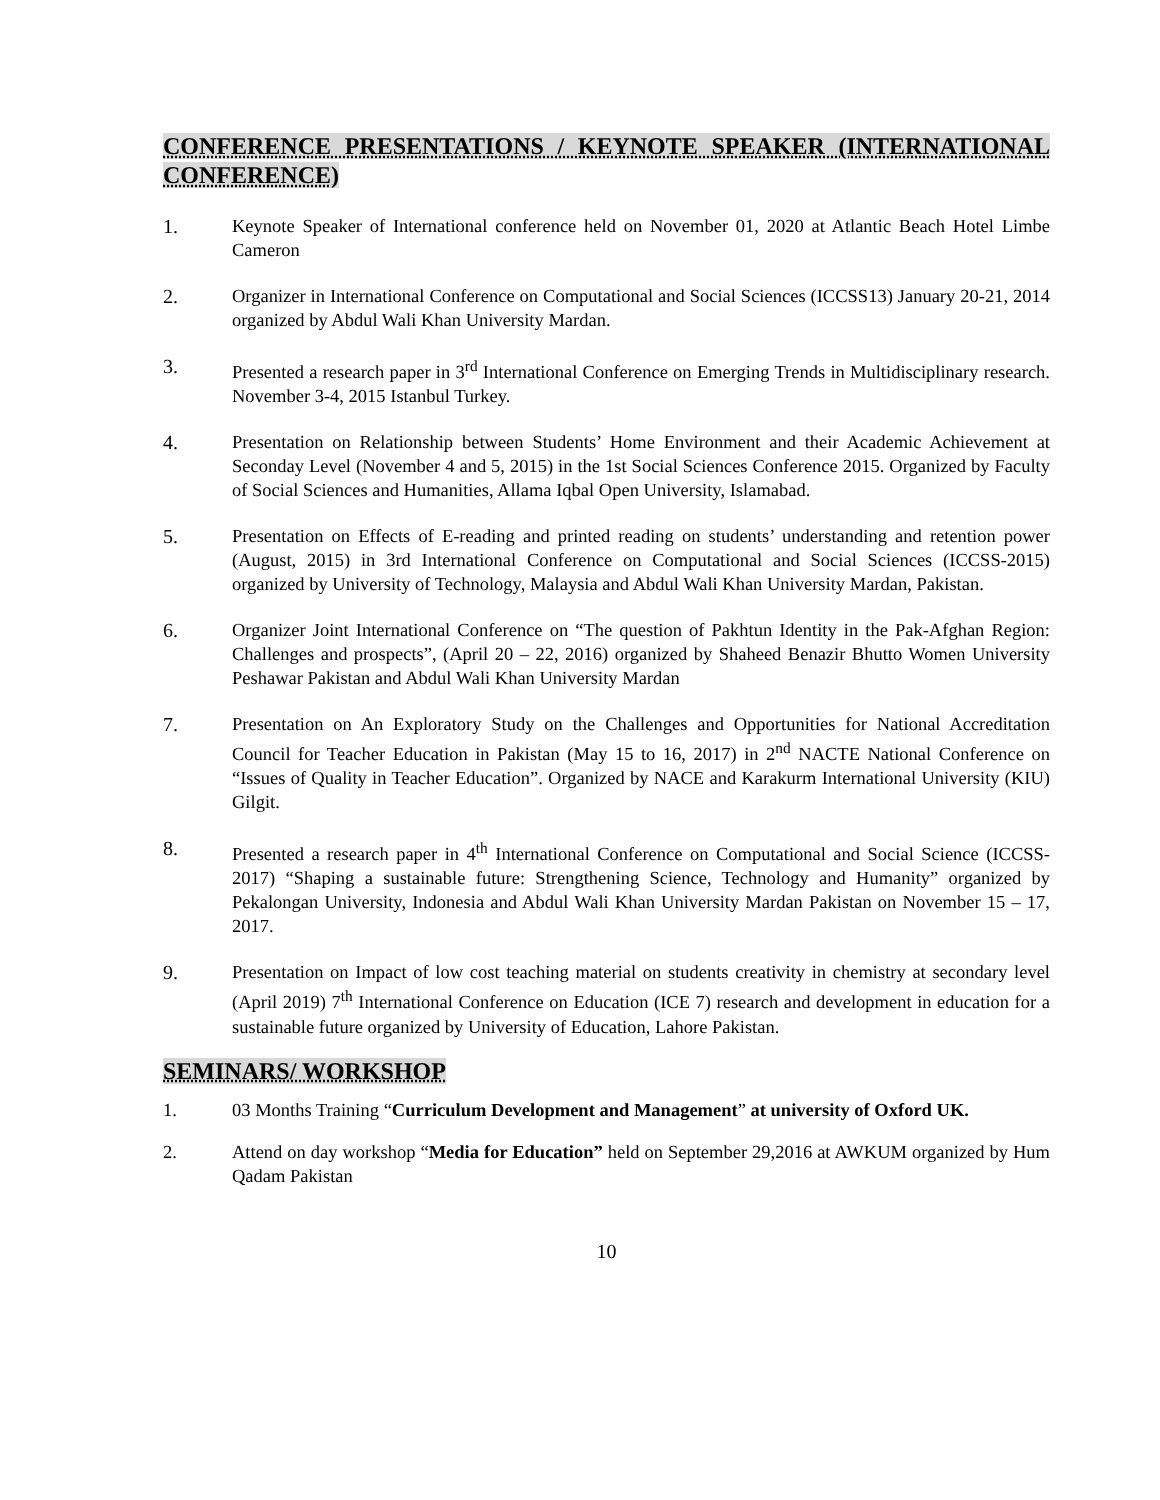CONFERENCE PRESENTATIONS / KEYNOTE SPEAKER (INTERNATIONAL CONFERENCE)
1. Keynote Speaker of International conference held on November 01, 2020 at Atlantic Beach Hotel Limbe Cameron
2. Organizer in International Conference on Computational and Social Sciences (ICCSS13) January 20-21, 2014 organized by Abdul Wali Khan University Mardan.
3. Presented a research paper in 3<sup>rd</sup> International Conference on Emerging Trends in Multidisciplinary research. November 3-4, 2015 Istanbul Turkey.
4. Presentation on Relationship between Students’ Home Environment and their Academic Achievement at Seconday Level (November 4 and 5, 2015) in the 1st Social Sciences Conference 2015. Organized by Faculty of Social Sciences and Humanities, Allama Iqbal Open University, Islamabad.
5. Presentation on Effects of E-reading and printed reading on students’ understanding and retention power (August, 2015) in 3rd International Conference on Computational and Social Sciences (ICCSS-2015) organized by University of Technology, Malaysia and Abdul Wali Khan University Mardan, Pakistan.
6. Organizer Joint International Conference on “The question of Pakhtun Identity in the Pak-Afghan Region: Challenges and prospects”, (April 20 – 22, 2016) organized by Shaheed Benazir Bhutto Women University Peshawar Pakistan and Abdul Wali Khan University Mardan
7. Presentation on An Exploratory Study on the Challenges and Opportunities for National Accreditation Council for Teacher Education in Pakistan (May 15 to 16, 2017) in 2<sup>nd</sup> NACTE National Conference on “Issues of Quality in Teacher Education”. Organized by NACE and Karakurm International University (KIU) Gilgit.
8. Presented a research paper in 4<sup>th</sup> International Conference on Computational and Social Science (ICCSS-2017) “Shaping a sustainable future: Strengthening Science, Technology and Humanity” organized by Pekalongan University, Indonesia and Abdul Wali Khan University Mardan Pakistan on November 15 – 17, 2017.
9. Presentation on Impact of low cost teaching material on students creativity in chemistry at secondary level (April 2019) 7<sup>th</sup> International Conference on Education (ICE 7) research and development in education for a sustainable future organized by University of Education, Lahore Pakistan.
SEMINARS/ WORKSHOP
1. 03 Months Training “Curriculum Development and Management” at university of Oxford UK.
2. Attend on day workshop “Media for Education” held on September 29,2016 at AWKUM organized by Hum Qadam Pakistan
10